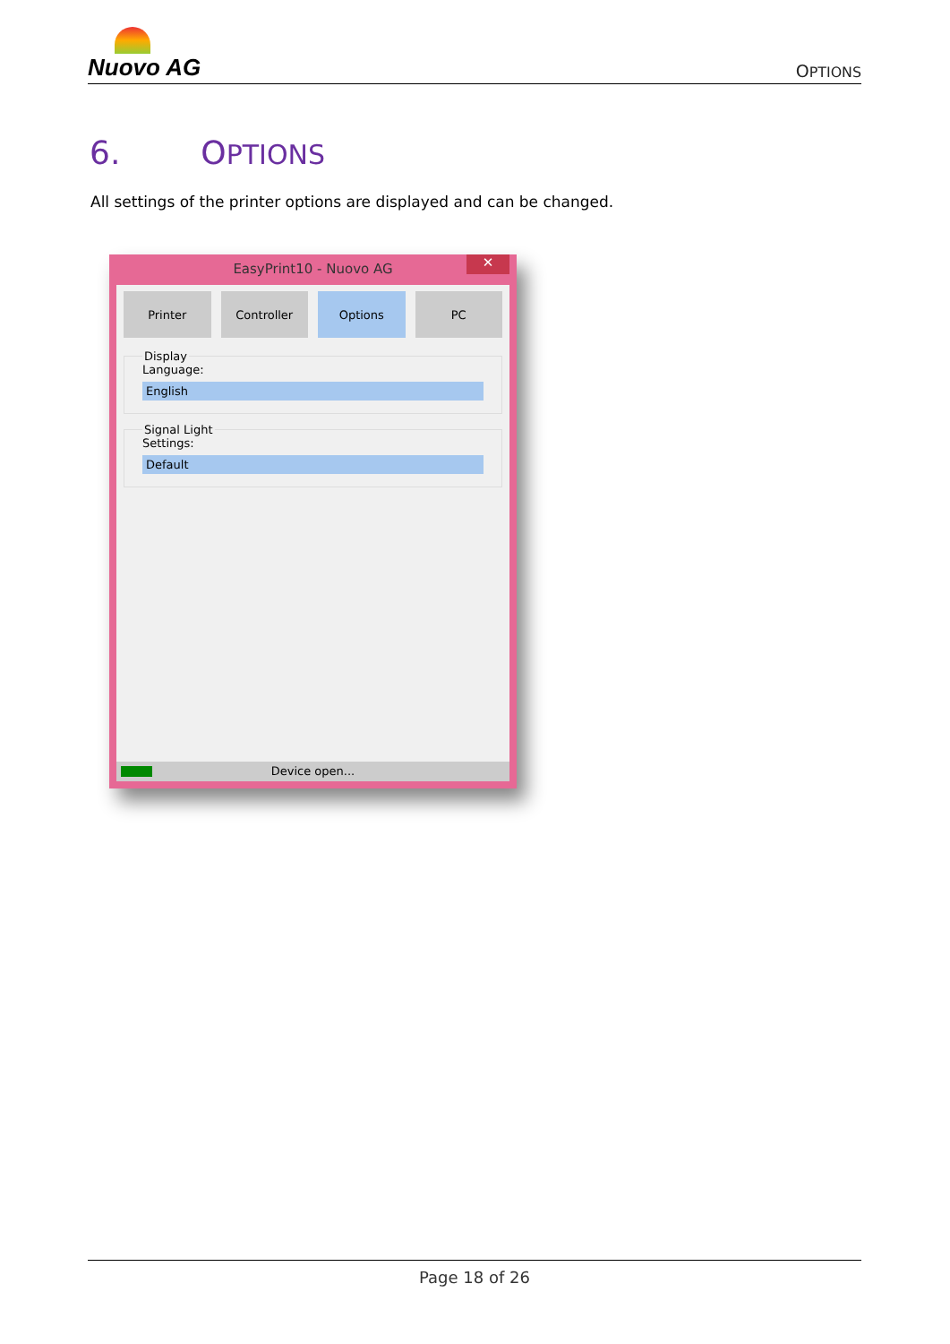Nuovo AG
OPTIONS
6. OPTIONS
All settings of the printer options are displayed and can be changed.
EasyPrint10 - Nuovo AG
✕
Printer Controller Options PC
DisplayLanguage:
English
Signal LightSettings:
Default
Device open...
Page 18 of 26